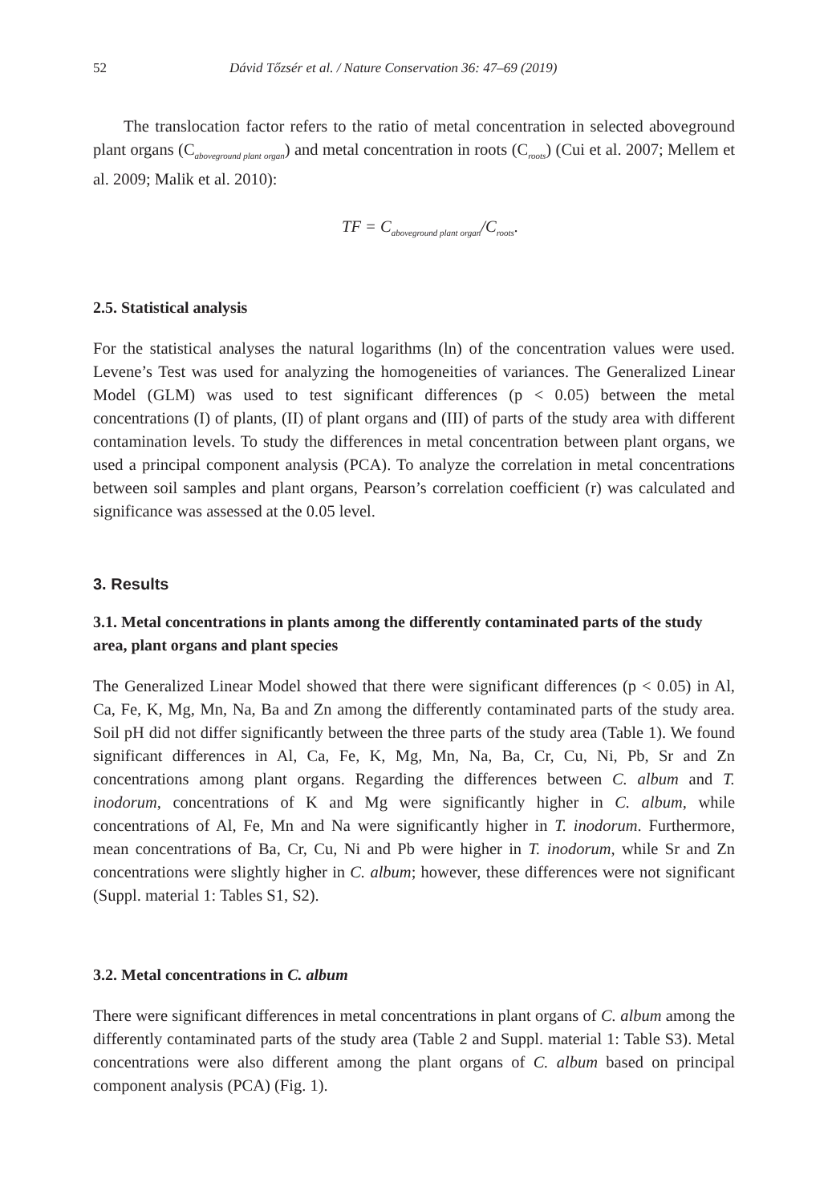52 Dávid Tőzsér et al. / Nature Conservation 36: 47–69 (2019)
The translocation factor refers to the ratio of metal concentration in selected above­ground plant organs (C<sub>aboveground plant organ</sub>) and metal concentration in roots (C<sub>roots</sub>) (Cui et al. 2007; Mellem et al. 2009; Malik et al. 2010):
TF = C<sub>aboveground plant organ</sub>/C<sub>roots</sub>.
2.5. Statistical analysis
For the statistical analyses the natural logarithms (ln) of the concentration values were used. Levene’s Test was used for analyzing the homogeneities of variances. The Generalized Linear Model (GLM) was used to test significant differences (p < 0.05) between the metal concentrations (I) of plants, (II) of plant organs and (III) of parts of the study area with different contamination levels. To study the differences in metal concentration between plant organs, we used a principal component analysis (PCA). To analyze the correlation in metal concentrations between soil samples and plant organs, Pearson’s correlation coefficient (r) was calculated and significance was assessed at the 0.05 level.
3. Results
3.1. Metal concentrations in plants among the differently contaminated parts of the study area, plant organs and plant species
The Generalized Linear Model showed that there were significant differences (p < 0.05) in Al, Ca, Fe, K, Mg, Mn, Na, Ba and Zn among the differently contaminated parts of the study area. Soil pH did not differ significantly between the three parts of the study area (Table 1). We found significant differences in Al, Ca, Fe, K, Mg, Mn, Na, Ba, Cr, Cu, Ni, Pb, Sr and Zn concentrations among plant organs. Regarding the differences between C. album and T. inodorum, concentrations of K and Mg were significantly higher in C. album, while concentrations of Al, Fe, Mn and Na were significantly higher in T. inodorum. Furthermore, mean concentrations of Ba, Cr, Cu, Ni and Pb were higher in T. inodorum, while Sr and Zn concentrations were slightly higher in C. album; however, these differences were not significant (Suppl. material 1: Tables S1, S2).
3.2. Metal concentrations in C. album
There were significant differences in metal concentrations in plant organs of C. album among the differently contaminated parts of the study area (Table 2 and Suppl. material 1: Table S3). Metal concentrations were also different among the plant organs of C. album based on principal component analysis (PCA) (Fig. 1).